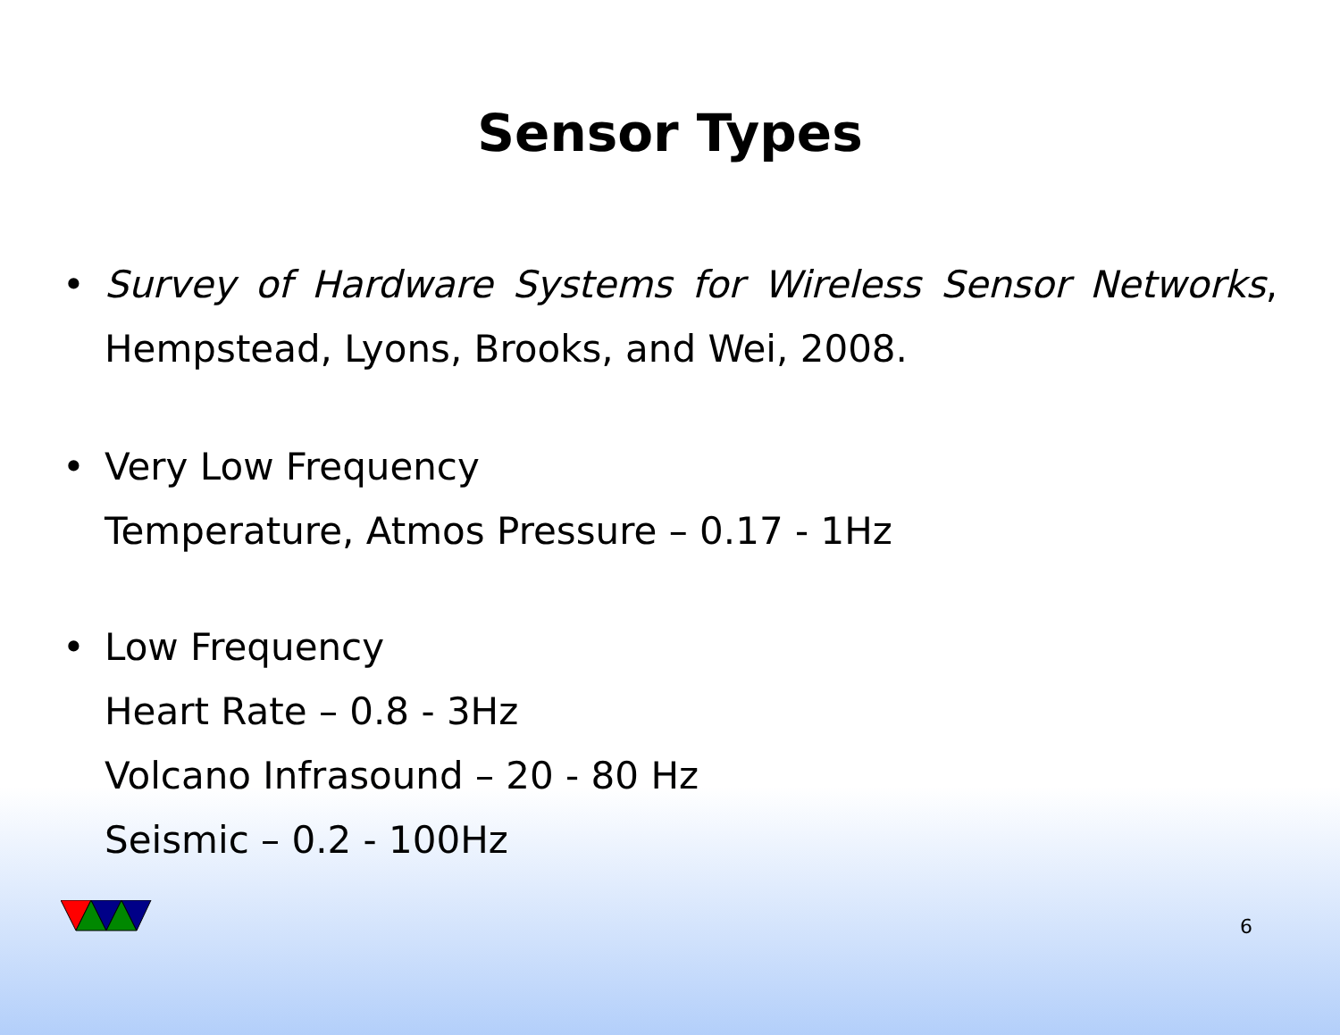Sensor Types
• Survey of Hardware Systems for Wireless Sensor Networks, Hempstead, Lyons, Brooks, and Wei, 2008.
• Very Low Frequency
Temperature, Atmos Pressure – 0.17 - 1Hz
• Low Frequency
Heart Rate – 0.8 - 3Hz
Volcano Infrasound – 20 - 80 Hz
Seismic – 0.2 - 100Hz
6